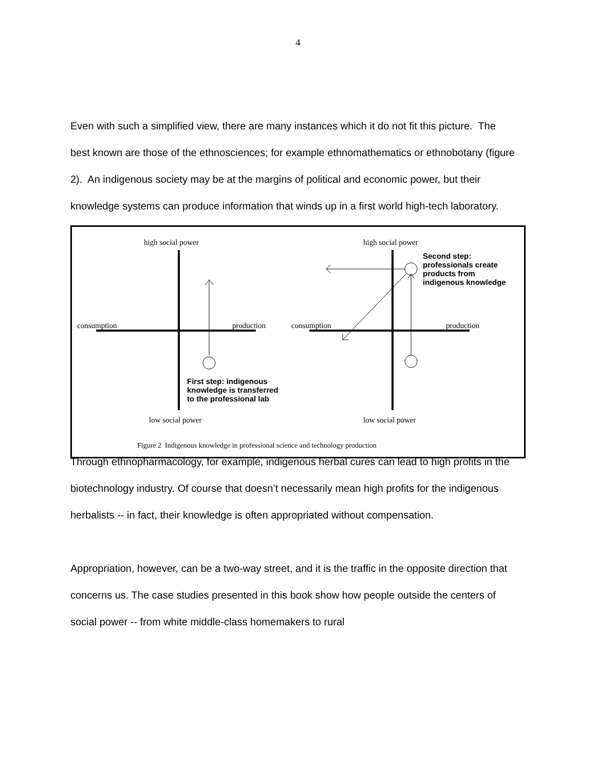4
Even with such a simplified view, there are many instances which it do not fit this picture. The best known are those of the ethnosciences; for example ethnomathematics or ethnobotany (figure 2). An indigenous society may be at the margins of political and economic power, but their knowledge systems can produce information that winds up in a first world high-tech laboratory.
high social power
low social power
consumption production
high social power
low social power
consumption production
Second step:
professionals create
products from
indigenous knowledge
First step: indigenous
knowledge is transferred
to the professional lab
Figure 2 Indigenous knowledge in professional science and technology production
Through ethnopharmacology, for example, indigenous herbal cures can lead to high profits in the biotechnology industry. Of course that doesn’t necessarily mean high profits for the indigenous herbalists -- in fact, their knowledge is often appropriated without compensation.
Appropriation, however, can be a two-way street, and it is the traffic in the opposite direction that concerns us. The case studies presented in this book show how people outside the centers of social power -- from white middle-class homemakers to rural